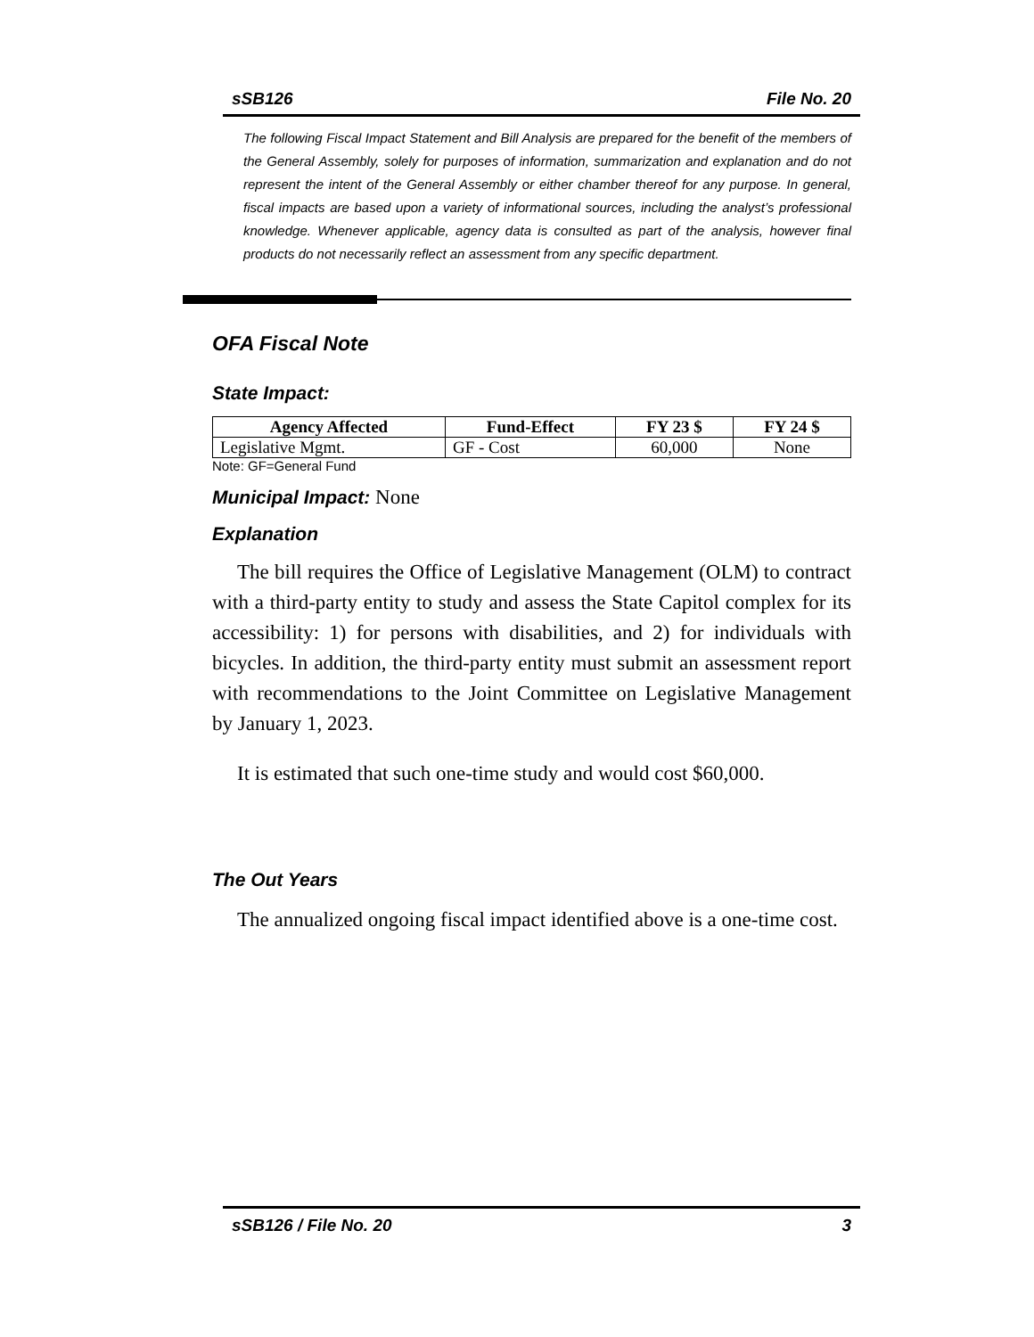sSB126 File No. 20
The following Fiscal Impact Statement and Bill Analysis are prepared for the benefit of the members of the General Assembly, solely for purposes of information, summarization and explanation and do not represent the intent of the General Assembly or either chamber thereof for any purpose. In general, fiscal impacts are based upon a variety of informational sources, including the analyst’s professional knowledge. Whenever applicable, agency data is consulted as part of the analysis, however final products do not necessarily reflect an assessment from any specific department.
OFA Fiscal Note
State Impact:
| Agency Affected | Fund-Effect | FY 23 $ | FY 24 $ |
| --- | --- | --- | --- |
| Legislative Mgmt. | GF - Cost | 60,000 | None |
Note: GF=General Fund
Municipal Impact: None
Explanation
The bill requires the Office of Legislative Management (OLM) to contract with a third-party entity to study and assess the State Capitol complex for its accessibility: 1) for persons with disabilities, and 2) for individuals with bicycles. In addition, the third-party entity must submit an assessment report with recommendations to the Joint Committee on Legislative Management by January 1, 2023.
It is estimated that such one-time study and would cost $60,000.
The Out Years
The annualized ongoing fiscal impact identified above is a one-time cost.
sSB126 / File No. 20 3